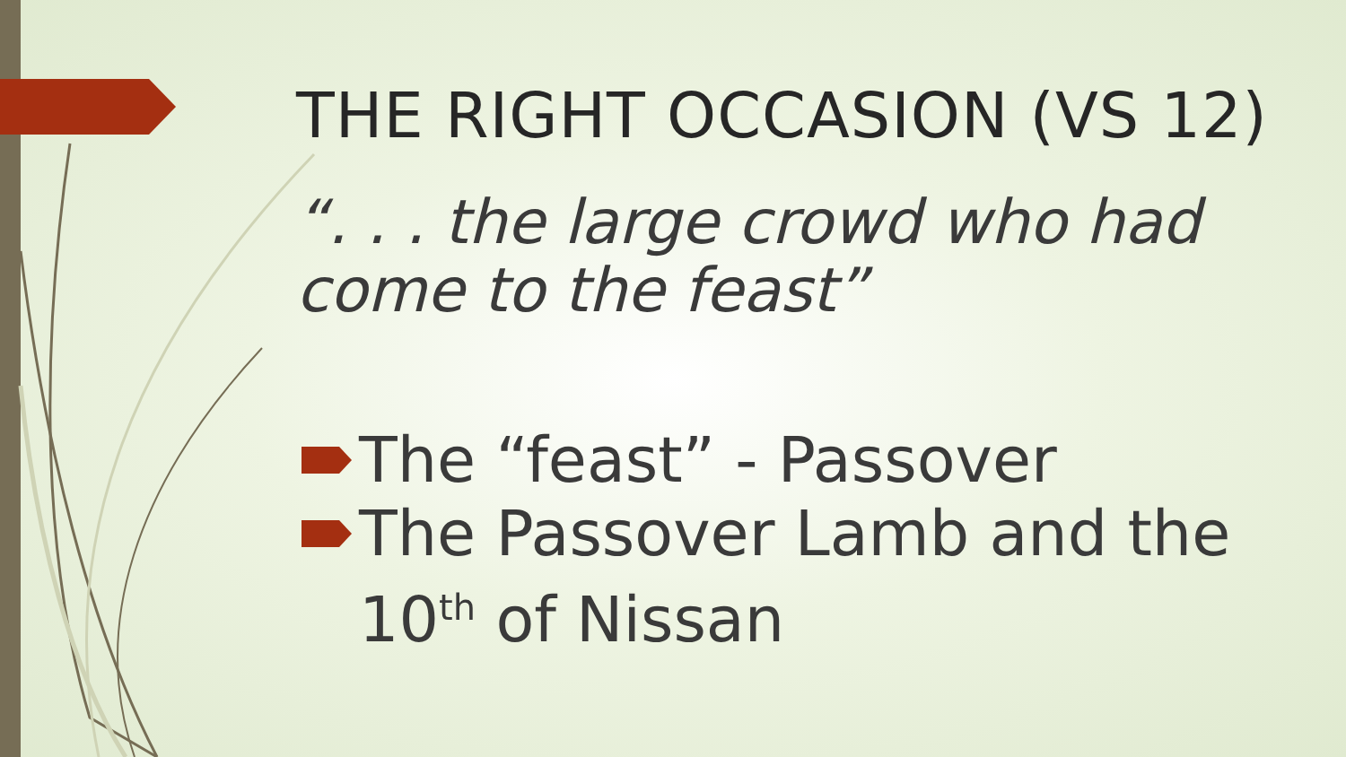THE RIGHT OCCASION (VS 12)
“. . . the large crowd who had come to the feast”
The “feast” - Passover
The Passover Lamb and the 10<sup>th</sup> of Nissan